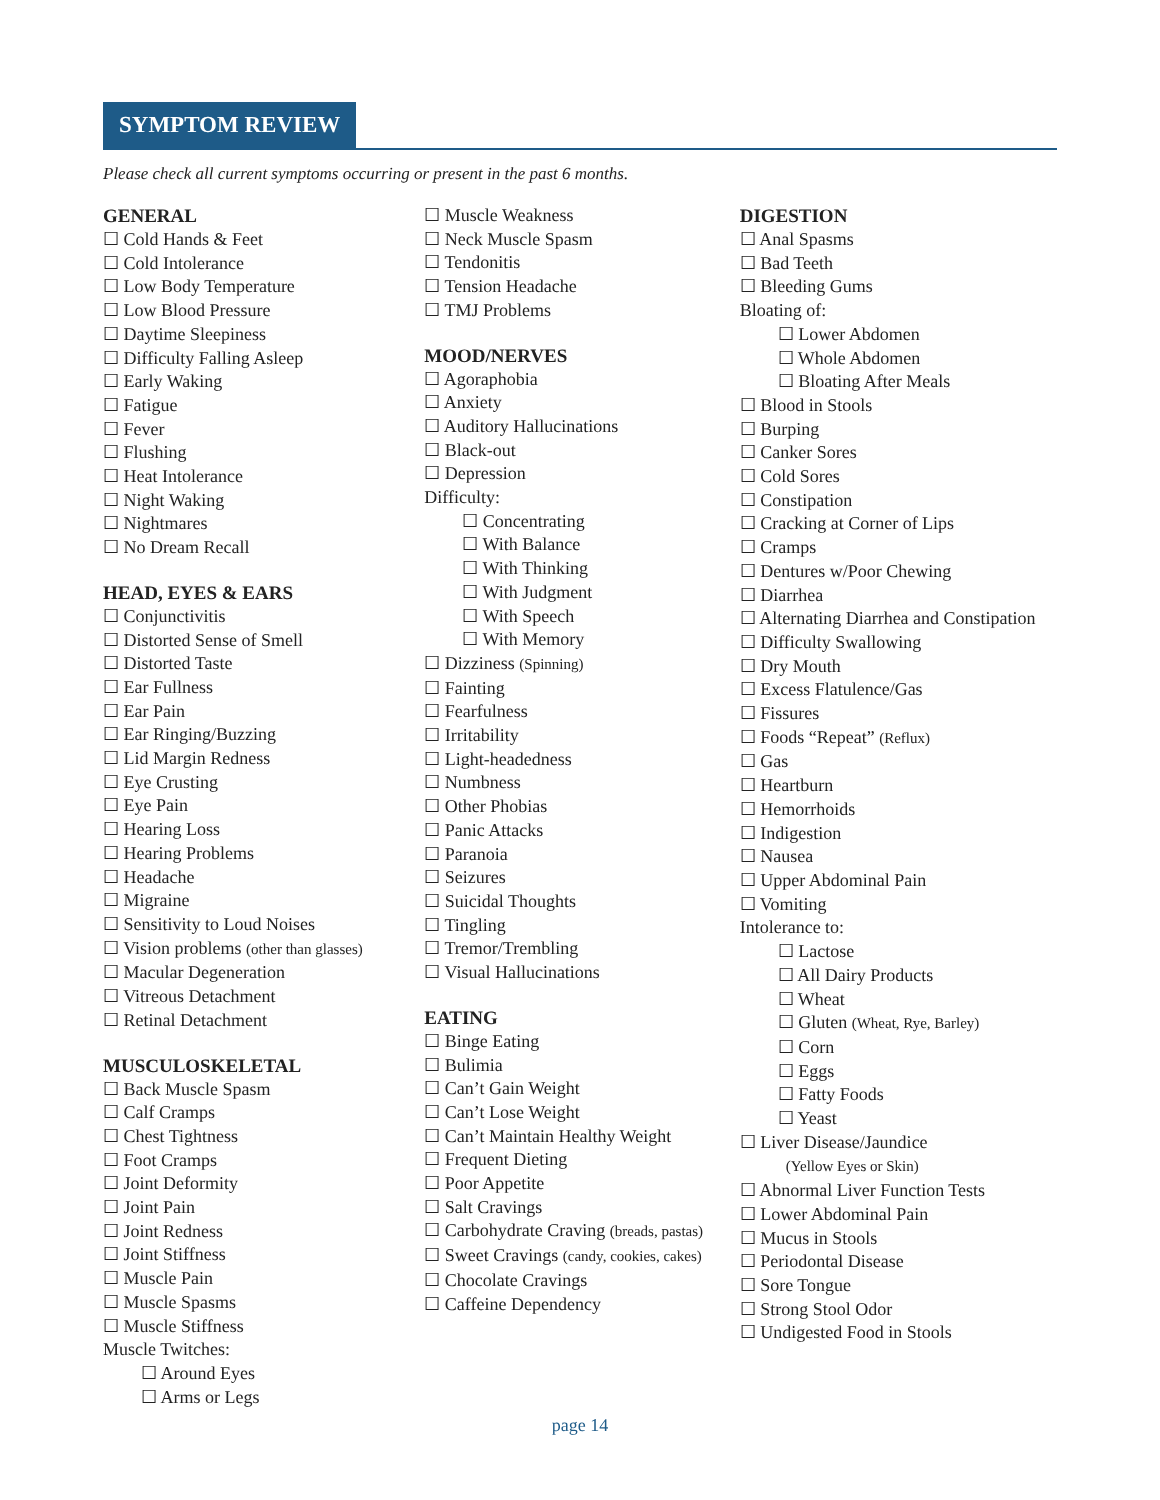SYMPTOM REVIEW
Please check all current symptoms occurring or present in the past 6 months.
GENERAL
☐ Cold Hands & Feet
☐ Cold Intolerance
☐ Low Body Temperature
☐ Low Blood Pressure
☐ Daytime Sleepiness
☐ Difficulty Falling Asleep
☐ Early Waking
☐ Fatigue
☐ Fever
☐ Flushing
☐ Heat Intolerance
☐ Night Waking
☐ Nightmares
☐ No Dream Recall
HEAD, EYES & EARS
☐ Conjunctivitis
☐ Distorted Sense of Smell
☐ Distorted Taste
☐ Ear Fullness
☐ Ear Pain
☐ Ear Ringing/Buzzing
☐ Lid Margin Redness
☐ Eye Crusting
☐ Eye Pain
☐ Hearing Loss
☐ Hearing Problems
☐ Headache
☐ Migraine
☐ Sensitivity to Loud Noises
☐ Vision problems (other than glasses)
☐ Macular Degeneration
☐ Vitreous Detachment
☐ Retinal Detachment
MUSCULOSKELETAL
☐ Back Muscle Spasm
☐ Calf Cramps
☐ Chest Tightness
☐ Foot Cramps
☐ Joint Deformity
☐ Joint Pain
☐ Joint Redness
☐ Joint Stiffness
☐ Muscle Pain
☐ Muscle Spasms
☐ Muscle Stiffness
Muscle Twitches:
☐ Around Eyes
☐ Arms or Legs
☐ Muscle Weakness
☐ Neck Muscle Spasm
☐ Tendonitis
☐ Tension Headache
☐ TMJ Problems
MOOD/NERVES
☐ Agoraphobia
☐ Anxiety
☐ Auditory Hallucinations
☐ Black-out
☐ Depression
Difficulty:
☐ Concentrating
☐ With Balance
☐ With Thinking
☐ With Judgment
☐ With Speech
☐ With Memory
☐ Dizziness (Spinning)
☐ Fainting
☐ Fearfulness
☐ Irritability
☐ Light-headedness
☐ Numbness
☐ Other Phobias
☐ Panic Attacks
☐ Paranoia
☐ Seizures
☐ Suicidal Thoughts
☐ Tingling
☐ Tremor/Trembling
☐ Visual Hallucinations
EATING
☐ Binge Eating
☐ Bulimia
☐ Can’t Gain Weight
☐ Can’t Lose Weight
☐ Can’t Maintain Healthy Weight
☐ Frequent Dieting
☐ Poor Appetite
☐ Salt Cravings
☐ Carbohydrate Craving (breads, pastas)
☐ Sweet Cravings (candy, cookies, cakes)
☐ Chocolate Cravings
☐ Caffeine Dependency
DIGESTION
☐ Anal Spasms
☐ Bad Teeth
☐ Bleeding Gums
Bloating of:
☐ Lower Abdomen
☐ Whole Abdomen
☐ Bloating After Meals
☐ Blood in Stools
☐ Burping
☐ Canker Sores
☐ Cold Sores
☐ Constipation
☐ Cracking at Corner of Lips
☐ Cramps
☐ Dentures w/Poor Chewing
☐ Diarrhea
☐ Alternating Diarrhea and Constipation
☐ Difficulty Swallowing
☐ Dry Mouth
☐ Excess Flatulence/Gas
☐ Fissures
☐ Foods “Repeat” (Reflux)
☐ Gas
☐ Heartburn
☐ Hemorrhoids
☐ Indigestion
☐ Nausea
☐ Upper Abdominal Pain
☐ Vomiting
Intolerance to:
☐ Lactose
☐ All Dairy Products
☐ Wheat
☐ Gluten (Wheat, Rye, Barley)
☐ Corn
☐ Eggs
☐ Fatty Foods
☐ Yeast
☐ Liver Disease/Jaundice
(Yellow Eyes or Skin)
☐ Abnormal Liver Function Tests
☐ Lower Abdominal Pain
☐ Mucus in Stools
☐ Periodontal Disease
☐ Sore Tongue
☐ Strong Stool Odor
☐ Undigested Food in Stools
page 14